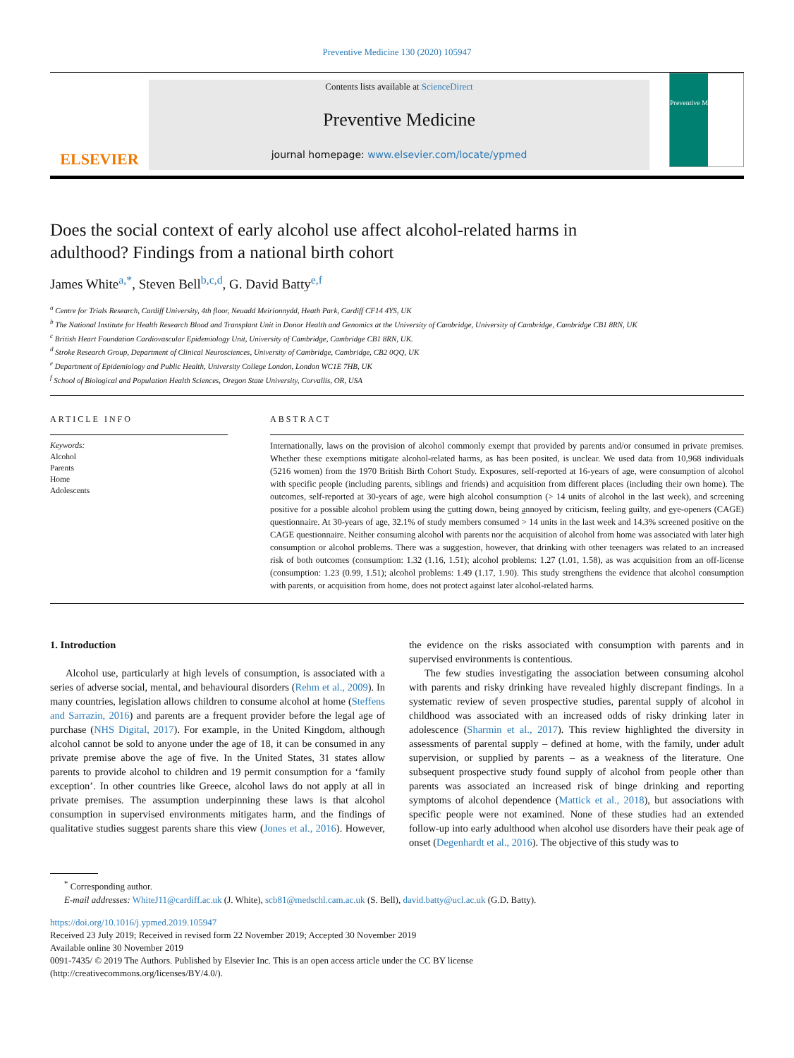Preventive Medicine 130 (2020) 105947
ELSEVIER
Contents lists available at ScienceDirect
Preventive Medicine
journal homepage: www.elsevier.com/locate/ypmed
Preventive Medicine
Does the social context of early alcohol use affect alcohol-related harms in adulthood? Findings from a national birth cohort
James White<sup>a,*</sup>, Steven Bell<sup>b,c,d</sup>, G. David Batty<sup>e,f</sup>
<sup>a</sup> Centre for Trials Research, Cardiff University, 4th floor, Neuadd Meirionnydd, Heath Park, Cardiff CF14 4YS, UK
<sup>b</sup> The National Institute for Health Research Blood and Transplant Unit in Donor Health and Genomics at the University of Cambridge, University of Cambridge, Cambridge CB1 8RN, UK
<sup>c</sup> British Heart Foundation Cardiovascular Epidemiology Unit, University of Cambridge, Cambridge CB1 8RN, UK.
<sup>d</sup> Stroke Research Group, Department of Clinical Neurosciences, University of Cambridge, Cambridge, CB2 0QQ, UK
<sup>e</sup> Department of Epidemiology and Public Health, University College London, London WC1E 7HB, UK
<sup>f</sup> School of Biological and Population Health Sciences, Oregon State University, Corvallis, OR, USA
ARTICLE INFO
Keywords:
Alcohol
Parents
Home
Adolescents
ABSTRACT
Internationally, laws on the provision of alcohol commonly exempt that provided by parents and/or consumed in private premises. Whether these exemptions mitigate alcohol-related harms, as has been posited, is unclear. We used data from 10,968 individuals (5216 women) from the 1970 British Birth Cohort Study. Exposures, self-reported at 16-years of age, were consumption of alcohol with specific people (including parents, siblings and friends) and acquisition from different places (including their own home). The outcomes, self-reported at 30-years of age, were high alcohol consumption (> 14 units of alcohol in the last week), and screening positive for a possible alcohol problem using the cutting down, being annoyed by criticism, feeling guilty, and eye-openers (CAGE) questionnaire. At 30-years of age, 32.1% of study members consumed > 14 units in the last week and 14.3% screened positive on the CAGE questionnaire. Neither consuming alcohol with parents nor the acquisition of alcohol from home was associated with later high consumption or alcohol problems. There was a suggestion, however, that drinking with other teenagers was related to an increased risk of both outcomes (consumption: 1.32 (1.16, 1.51); alcohol problems: 1.27 (1.01, 1.58), as was acquisition from an off-license (consumption: 1.23 (0.99, 1.51); alcohol problems: 1.49 (1.17, 1.90). This study strengthens the evidence that alcohol consumption with parents, or acquisition from home, does not protect against later alcohol-related harms.
1. Introduction
Alcohol use, particularly at high levels of consumption, is associated with a series of adverse social, mental, and behavioural disorders (Rehm et al., 2009). In many countries, legislation allows children to consume alcohol at home (Steffens and Sarrazin, 2016) and parents are a frequent provider before the legal age of purchase (NHS Digital, 2017). For example, in the United Kingdom, although alcohol cannot be sold to anyone under the age of 18, it can be consumed in any private premise above the age of five. In the United States, 31 states allow parents to provide alcohol to children and 19 permit consumption for a ‘family exception’. In other countries like Greece, alcohol laws do not apply at all in private premises. The assumption underpinning these laws is that alcohol consumption in supervised environments mitigates harm, and the findings of qualitative studies suggest parents share this view (Jones et al., 2016). However, the evidence on the risks associated with consumption with parents and in supervised environments is contentious.
The few studies investigating the association between consuming alcohol with parents and risky drinking have revealed highly discrepant findings. In a systematic review of seven prospective studies, parental supply of alcohol in childhood was associated with an increased odds of risky drinking later in adolescence (Sharmin et al., 2017). This review highlighted the diversity in assessments of parental supply – defined at home, with the family, under adult supervision, or supplied by parents – as a weakness of the literature. One subsequent prospective study found supply of alcohol from people other than parents was associated an increased risk of binge drinking and reporting symptoms of alcohol dependence (Mattick et al., 2018), but associations with specific people were not examined. None of these studies had an extended follow-up into early adulthood when alcohol use disorders have their peak age of onset (Degenhardt et al., 2016). The objective of this study was to
<sup>*</sup> Corresponding author.
E-mail addresses: WhiteJ11@cardiff.ac.uk (J. White), scb81@medschl.cam.ac.uk (S. Bell), david.batty@ucl.ac.uk (G.D. Batty).
https://doi.org/10.1016/j.ypmed.2019.105947
Received 23 July 2019; Received in revised form 22 November 2019; Accepted 30 November 2019
Available online 30 November 2019
0091-7435/ © 2019 The Authors. Published by Elsevier Inc. This is an open access article under the CC BY license
(http://creativecommons.org/licenses/BY/4.0/).